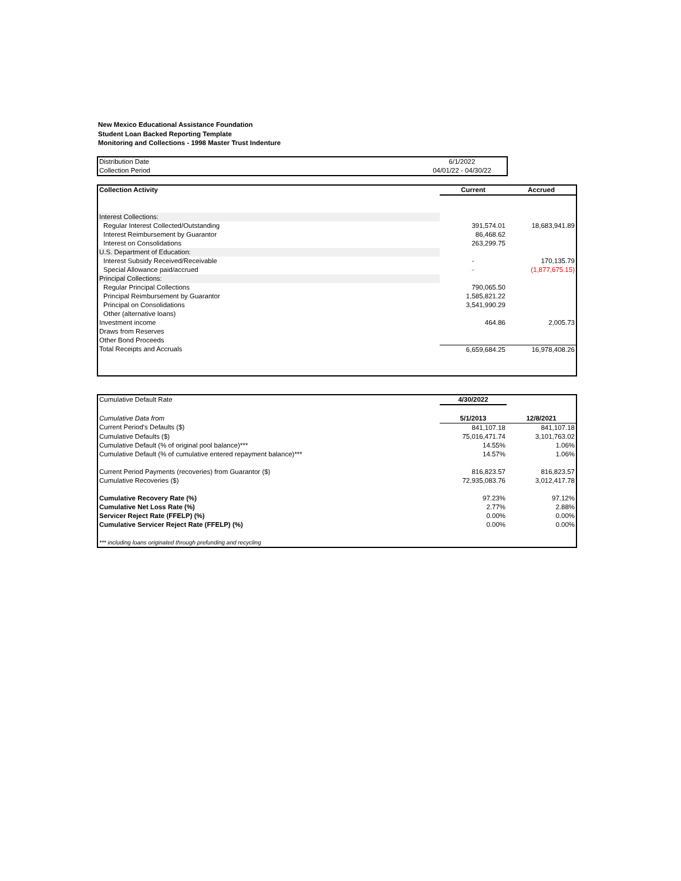New Mexico Educational Assistance Foundation
Student Loan Backed Reporting Template
Monitoring and Collections - 1998 Master Trust Indenture
| Distribution Date | 6/1/2022 |
| Collection Period | 04/01/22 - 04/30/22 |
| Collection Activity | Current | Accrued |
| --- | --- | --- |
| Interest Collections: | | |
| Regular Interest Collected/Outstanding | 391,574.01 | 18,683,941.89 |
| Interest Reimbursement by Guarantor | 86,468.62 | |
| Interest on Consolidations | 263,299.75 | |
| U.S. Department of Education: | | |
| Interest Subsidy Received/Receivable | - | 170,135.79 |
| Special Allowance paid/accrued | - | (1,877,675.15) |
| Principal Collections: | | |
| Regular Principal Collections | 790,065.50 | |
| Principal Reimbursement by Guarantor | 1,585,821.22 | |
| Principal on Consolidations | 3,541,990.29 | |
| Other (alternative loans) | | |
| Investment income | 464.86 | 2,005.73 |
| Draws from Reserves | | |
| Other Bond Proceeds | | |
| Total Receipts and Accruals | 6,659,684.25 | 16,978,408.26 |
| Cumulative Default Rate | 4/30/2022 | |
| Cumulative Data from | 5/1/2013 | 12/8/2021 |
| Current Period's Defaults ($) | 841,107.18 | 841,107.18 |
| Cumulative Defaults ($) | 75,016,471.74 | 3,101,763.02 |
| Cumulative Default (% of original pool balance)*** | 14.55% | 1.06% |
| Cumulative Default (% of cumulative entered repayment balance)*** | 14.57% | 1.06% |
| Current Period Payments (recoveries) from Guarantor ($) | 816,823.57 | 816,823.57 |
| Cumulative Recoveries ($) | 72,935,083.76 | 3,012,417.78 |
| Cumulative Recovery Rate (%) | 97.23% | 97.12% |
| Cumulative Net Loss Rate (%) | 2.77% | 2.88% |
| Servicer Reject Rate (FFELP) (%) | 0.00% | 0.00% |
| Cumulative Servicer Reject Rate (FFELP) (%) | 0.00% | 0.00% |
| *** including loans originated through prefunding and recycling | | |